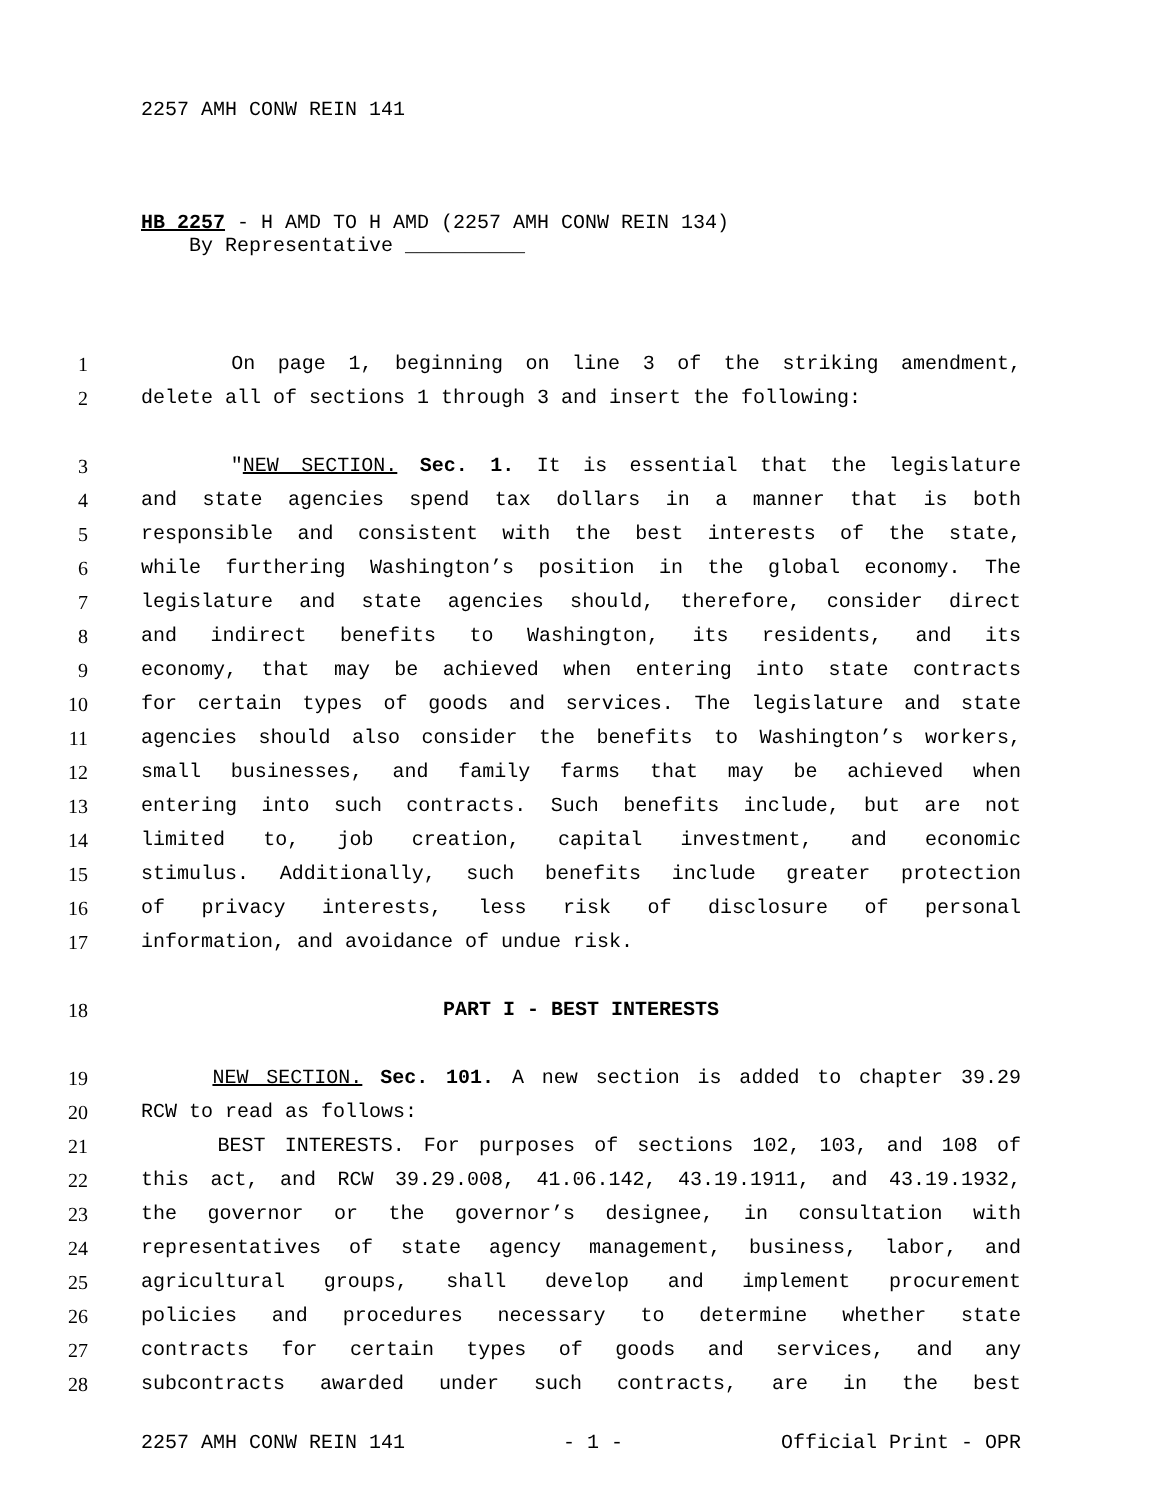2257 AMH CONW REIN 141
HB 2257 - H AMD TO H AMD (2257 AMH CONW REIN 134)
By Representative __________
1 On page 1, beginning on line 3 of the striking amendment,
2 delete all of sections 1 through 3 and insert the following:
3 "NEW SECTION. Sec. 1. It is essential that the legislature
4 and state agencies spend tax dollars in a manner that is both
5 responsible and consistent with the best interests of the state,
6 while furthering Washington’s position in the global economy. The
7 legislature and state agencies should, therefore, consider direct
8 and indirect benefits to Washington, its residents, and its
9 economy, that may be achieved when entering into state contracts
10 for certain types of goods and services. The legislature and state
11 agencies should also consider the benefits to Washington’s workers,
12 small businesses, and family farms that may be achieved when
13 entering into such contracts. Such benefits include, but are not
14 limited to, job creation, capital investment, and economic
15 stimulus. Additionally, such benefits include greater protection
16 of privacy interests, less risk of disclosure of personal
17 information, and avoidance of undue risk.
18 PART I - BEST INTERESTS
19 NEW SECTION. Sec. 101. A new section is added to chapter 39.29
20 RCW to read as follows:
21 BEST INTERESTS. For purposes of sections 102, 103, and 108 of
22 this act, and RCW 39.29.008, 41.06.142, 43.19.1911, and 43.19.1932,
23 the governor or the governor’s designee, in consultation with
24 representatives of state agency management, business, labor, and
25 agricultural groups, shall develop and implement procurement
26 policies and procedures necessary to determine whether state
27 contracts for certain types of goods and services, and any
28 subcontracts awarded under such contracts, are in the best
2257 AMH CONW REIN 141 - 1 - Official Print - OPR